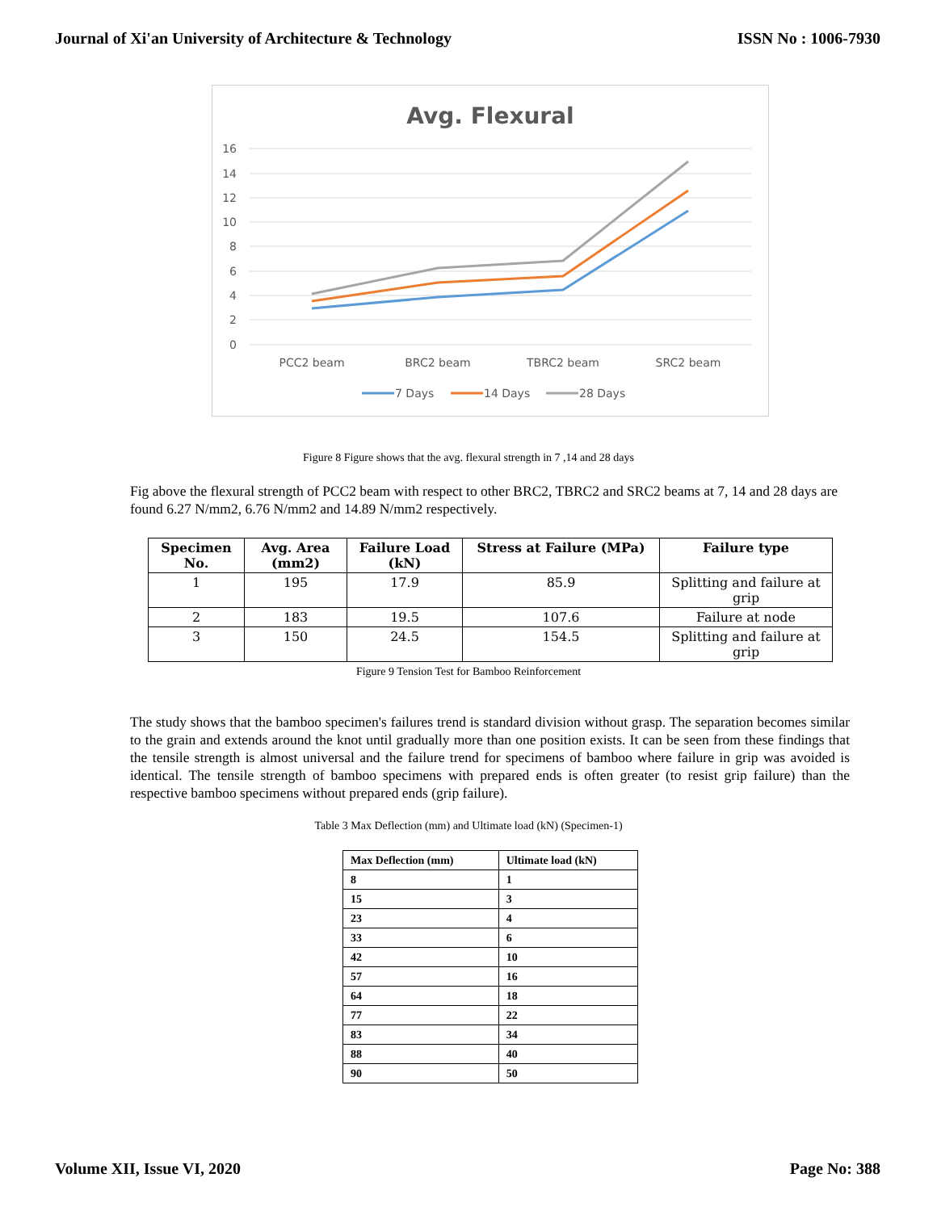Journal of Xi'an University of Architecture & Technology ISSN No : 1006-7930
Avg. Flexural
16
14
12
10
8
6
4
2
0
PCC2 beam
BRC2 beam
TBRC2 beam
SRC2 beam
7 Days
14 Days
28 Days
Figure 8 Figure shows that the avg. flexural strength in 7 ,14 and 28 days
Fig above the flexural strength of PCC2 beam with respect to other BRC2, TBRC2 and SRC2 beams at 7, 14 and 28 days are found 6.27 N/mm2, 6.76 N/mm2 and 14.89 N/mm2 respectively.
| Specimen No. | Avg. Area (mm2) | Failure Load (kN) | Stress at Failure (MPa) | Failure type |
| --- | --- | --- | --- | --- |
| 1 | 195 | 17.9 | 85.9 | Splitting and failure at grip |
| 2 | 183 | 19.5 | 107.6 | Failure at node |
| 3 | 150 | 24.5 | 154.5 | Splitting and failure at grip |
Figure 9 Tension Test for Bamboo Reinforcement
The study shows that the bamboo specimen's failures trend is standard division without grasp. The separation becomes similar to the grain and extends around the knot until gradually more than one position exists. It can be seen from these findings that the tensile strength is almost universal and the failure trend for specimens of bamboo where failure in grip was avoided is identical. The tensile strength of bamboo specimens with prepared ends is often greater (to resist grip failure) than the respective bamboo specimens without prepared ends (grip failure).
Table 3 Max Deflection (mm) and Ultimate load (kN) (Specimen-1)
| Max Deflection (mm) | Ultimate load (kN) |
| --- | --- |
| 8 | 1 |
| 15 | 3 |
| 23 | 4 |
| 33 | 6 |
| 42 | 10 |
| 57 | 16 |
| 64 | 18 |
| 77 | 22 |
| 83 | 34 |
| 88 | 40 |
| 90 | 50 |
Volume XII, Issue VI, 2020 Page No: 388